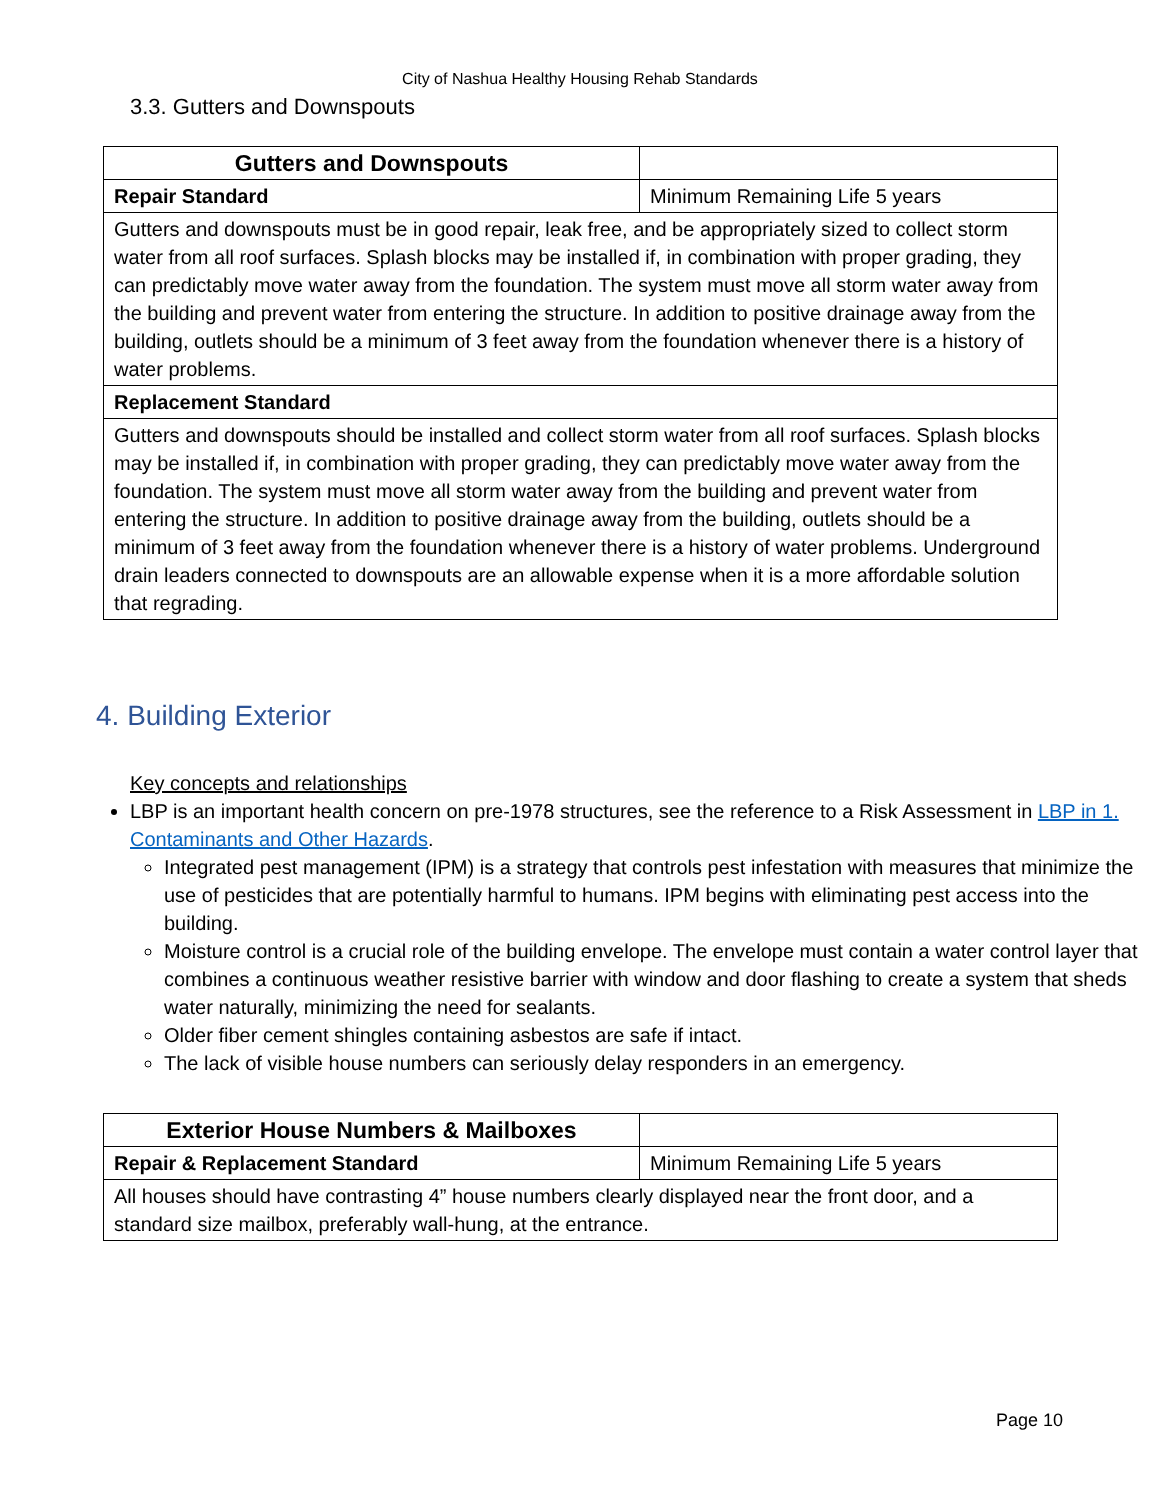City of Nashua Healthy Housing Rehab Standards
3.3. Gutters and Downspouts
| Gutters and Downspouts | |
| Repair Standard | Minimum Remaining Life 5 years |
| Gutters and downspouts must be in good repair, leak free, and be appropriately sized to collect storm water from all roof surfaces. Splash blocks may be installed if, in combination with proper grading, they can predictably move water away from the foundation. The system must move all storm water away from the building and prevent water from entering the structure. In addition to positive drainage away from the building, outlets should be a minimum of 3 feet away from the foundation whenever there is a history of water problems. | |
| Replacement Standard | |
| Gutters and downspouts should be installed and collect storm water from all roof surfaces. Splash blocks may be installed if, in combination with proper grading, they can predictably move water away from the foundation. The system must move all storm water away from the building and prevent water from entering the structure. In addition to positive drainage away from the building, outlets should be a minimum of 3 feet away from the foundation whenever there is a history of water problems. Underground drain leaders connected to downspouts are an allowable expense when it is a more affordable solution that regrading. | |
4. Building Exterior
Key concepts and relationships
LBP is an important health concern on pre-1978 structures, see the reference to a Risk Assessment in LBP in 1. Contaminants and Other Hazards.
Integrated pest management (IPM) is a strategy that controls pest infestation with measures that minimize the use of pesticides that are potentially harmful to humans. IPM begins with eliminating pest access into the building.
Moisture control is a crucial role of the building envelope. The envelope must contain a water control layer that combines a continuous weather resistive barrier with window and door flashing to create a system that sheds water naturally, minimizing the need for sealants.
Older fiber cement shingles containing asbestos are safe if intact.
The lack of visible house numbers can seriously delay responders in an emergency.
| Exterior House Numbers & Mailboxes | |
| Repair & Replacement Standard | Minimum Remaining Life 5 years |
| All houses should have contrasting 4” house numbers clearly displayed near the front door, and a standard size mailbox, preferably wall-hung, at the entrance. | |
Page 10